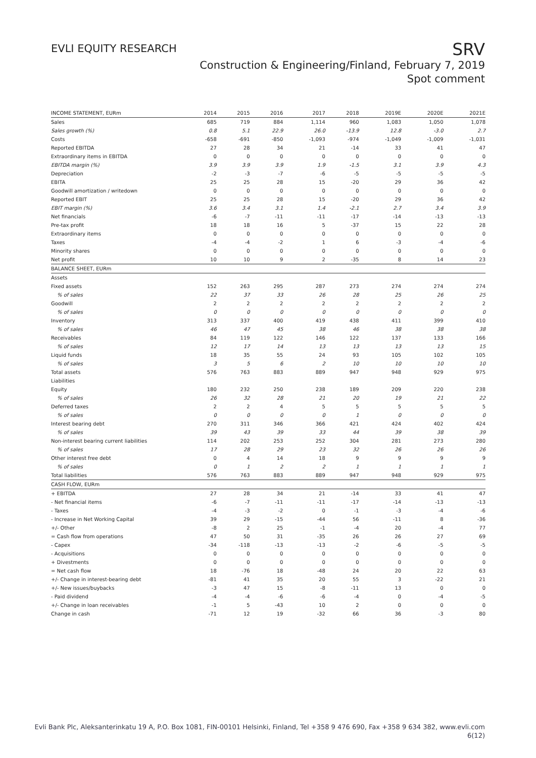EVLI EQUITY RESEARCH
SRV
Construction & Engineering/Finland, February 7, 2019
Spot comment
| INCOME STATEMENT, EURm | 2014 | 2015 | 2016 | 2017 | 2018 | 2019E | 2020E | 2021E |
| Sales | 685 | 719 | 884 | 1,114 | 960 | 1,083 | 1,050 | 1,078 |
| Sales growth (%) | 0.8 | 5.1 | 22.9 | 26.0 | -13.9 | 12.8 | -3.0 | 2.7 |
| Costs | -658 | -691 | -850 | -1,093 | -974 | -1,049 | -1,009 | -1,031 |
| Reported EBITDA | 27 | 28 | 34 | 21 | -14 | 33 | 41 | 47 |
| Extraordinary items in EBITDA | 0 | 0 | 0 | 0 | 0 | 0 | 0 | 0 |
| EBITDA margin (%) | 3.9 | 3.9 | 3.9 | 1.9 | -1.5 | 3.1 | 3.9 | 4.3 |
| Depreciation | -2 | -3 | -7 | -6 | -5 | -5 | -5 | -5 |
| EBITA | 25 | 25 | 28 | 15 | -20 | 29 | 36 | 42 |
| Goodwill amortization / writedown | 0 | 0 | 0 | 0 | 0 | 0 | 0 | 0 |
| Reported EBIT | 25 | 25 | 28 | 15 | -20 | 29 | 36 | 42 |
| EBIT margin (%) | 3.6 | 3.4 | 3.1 | 1.4 | -2.1 | 2.7 | 3.4 | 3.9 |
| Net financials | -6 | -7 | -11 | -11 | -17 | -14 | -13 | -13 |
| Pre-tax profit | 18 | 18 | 16 | 5 | -37 | 15 | 22 | 28 |
| Extraordinary items | 0 | 0 | 0 | 0 | 0 | 0 | 0 | 0 |
| Taxes | -4 | -4 | -2 | 1 | 6 | -3 | -4 | -6 |
| Minority shares | 0 | 0 | 0 | 0 | 0 | 0 | 0 | 0 |
| Net profit | 10 | 10 | 9 | 2 | -35 | 8 | 14 | 23 |
| BALANCE SHEET, EURm | | | | | | | | |
| Assets | | | | | | | | |
| Fixed assets | 152 | 263 | 295 | 287 | 273 | 274 | 274 | 274 |
| % of sales | 22 | 37 | 33 | 26 | 28 | 25 | 26 | 25 |
| Goodwill | 2 | 2 | 2 | 2 | 2 | 2 | 2 | 2 |
| % of sales | 0 | 0 | 0 | 0 | 0 | 0 | 0 | 0 |
| Inventory | 313 | 337 | 400 | 419 | 438 | 411 | 399 | 410 |
| % of sales | 46 | 47 | 45 | 38 | 46 | 38 | 38 | 38 |
| Receivables | 84 | 119 | 122 | 146 | 122 | 137 | 133 | 166 |
| % of sales | 12 | 17 | 14 | 13 | 13 | 13 | 13 | 15 |
| Liquid funds | 18 | 35 | 55 | 24 | 93 | 105 | 102 | 105 |
| % of sales | 3 | 5 | 6 | 2 | 10 | 10 | 10 | 10 |
| Total assets | 576 | 763 | 883 | 889 | 947 | 948 | 929 | 975 |
| Liabilities | | | | | | | | |
| Equity | 180 | 232 | 250 | 238 | 189 | 209 | 220 | 238 |
| % of sales | 26 | 32 | 28 | 21 | 20 | 19 | 21 | 22 |
| Deferred taxes | 2 | 2 | 4 | 5 | 5 | 5 | 5 | 5 |
| % of sales | 0 | 0 | 0 | 0 | 1 | 0 | 0 | 0 |
| Interest bearing debt | 270 | 311 | 346 | 366 | 421 | 424 | 402 | 424 |
| % of sales | 39 | 43 | 39 | 33 | 44 | 39 | 38 | 39 |
| Non-interest bearing current liabilities | 114 | 202 | 253 | 252 | 304 | 281 | 273 | 280 |
| % of sales | 17 | 28 | 29 | 23 | 32 | 26 | 26 | 26 |
| Other interest free debt | 0 | 4 | 14 | 18 | 9 | 9 | 9 | 9 |
| % of sales | 0 | 1 | 2 | 2 | 1 | 1 | 1 | 1 |
| Total liabilities | 576 | 763 | 883 | 889 | 947 | 948 | 929 | 975 |
| CASH FLOW, EURm | | | | | | | | |
| + EBITDA | 27 | 28 | 34 | 21 | -14 | 33 | 41 | 47 |
| - Net financial items | -6 | -7 | -11 | -11 | -17 | -14 | -13 | -13 |
| - Taxes | -4 | -3 | -2 | 0 | -1 | -3 | -4 | -6 |
| - Increase in Net Working Capital | 39 | 29 | -15 | -44 | 56 | -11 | 8 | -36 |
| +/- Other | -8 | 2 | 25 | -1 | -4 | 20 | -4 | 77 |
| = Cash flow from operations | 47 | 50 | 31 | -35 | 26 | 26 | 27 | 69 |
| - Capex | -34 | -118 | -13 | -13 | -2 | -6 | -5 | -5 |
| - Acquisitions | 0 | 0 | 0 | 0 | 0 | 0 | 0 | 0 |
| + Divestments | 0 | 0 | 0 | 0 | 0 | 0 | 0 | 0 |
| = Net cash flow | 18 | -76 | 18 | -48 | 24 | 20 | 22 | 63 |
| +/- Change in interest-bearing debt | -81 | 41 | 35 | 20 | 55 | 3 | -22 | 21 |
| +/- New issues/buybacks | -3 | 47 | 15 | -8 | -11 | 13 | 0 | 0 |
| - Paid dividend | -4 | -4 | -6 | -6 | -4 | 0 | -4 | -5 |
| +/- Change in loan receivables | -1 | 5 | -43 | 10 | 2 | 0 | 0 | 0 |
| Change in cash | -71 | 12 | 19 | -32 | 66 | 36 | -3 | 80 |
Evli Bank Plc, Aleksanterinkatu 19 A, P.O. Box 1081, FIN-00101 Helsinki, Finland, Tel +358 9 476 690, Fax +358 9 634 382, www.evli.com
6(12)